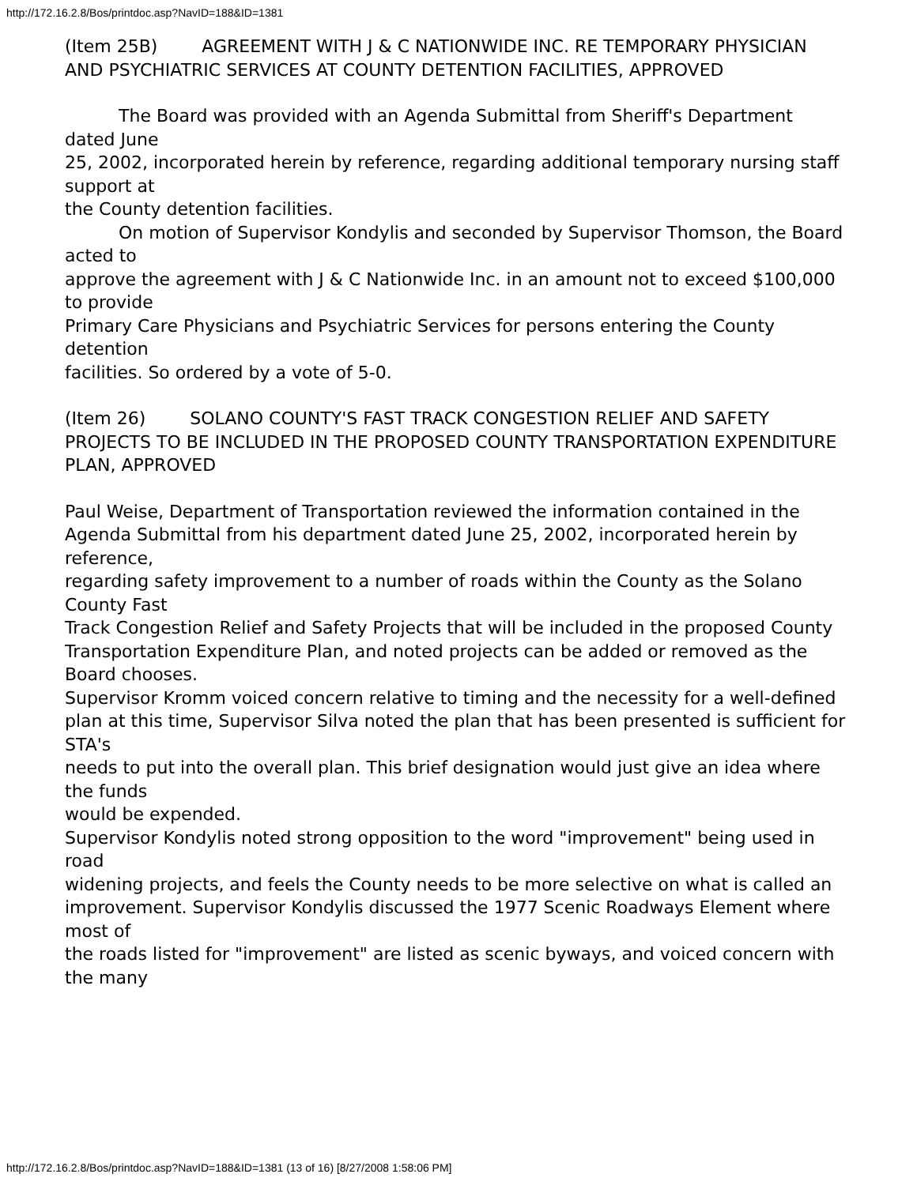http://172.16.2.8/Bos/printdoc.asp?NavID=188&ID=1381
(Item 25B) AGREEMENT WITH J & C NATIONWIDE INC. RE TEMPORARY PHYSICIAN AND PSYCHIATRIC SERVICES AT COUNTY DETENTION FACILITIES, APPROVED
The Board was provided with an Agenda Submittal from Sheriff's Department dated June
25, 2002, incorporated herein by reference, regarding additional temporary nursing staff support at
the County detention facilities.
On motion of Supervisor Kondylis and seconded by Supervisor Thomson, the Board acted to
approve the agreement with J & C Nationwide Inc. in an amount not to exceed $100,000 to provide
Primary Care Physicians and Psychiatric Services for persons entering the County detention
facilities. So ordered by a vote of 5-0.
(Item 26) SOLANO COUNTY'S FAST TRACK CONGESTION RELIEF AND SAFETY
PROJECTS TO BE INCLUDED IN THE PROPOSED COUNTY TRANSPORTATION EXPENDITURE PLAN, APPROVED
Paul Weise, Department of Transportation reviewed the information contained in the
Agenda Submittal from his department dated June 25, 2002, incorporated herein by reference,
regarding safety improvement to a number of roads within the County as the Solano County Fast
Track Congestion Relief and Safety Projects that will be included in the proposed County
Transportation Expenditure Plan, and noted projects can be added or removed as the Board chooses.
Supervisor Kromm voiced concern relative to timing and the necessity for a well-defined
plan at this time, Supervisor Silva noted the plan that has been presented is sufficient for STA's
needs to put into the overall plan. This brief designation would just give an idea where the funds
would be expended.
Supervisor Kondylis noted strong opposition to the word "improvement" being used in road
widening projects, and feels the County needs to be more selective on what is called an
improvement. Supervisor Kondylis discussed the 1977 Scenic Roadways Element where most of
the roads listed for "improvement" are listed as scenic byways, and voiced concern with the many
http://172.16.2.8/Bos/printdoc.asp?NavID=188&ID=1381 (13 of 16) [8/27/2008 1:58:06 PM]